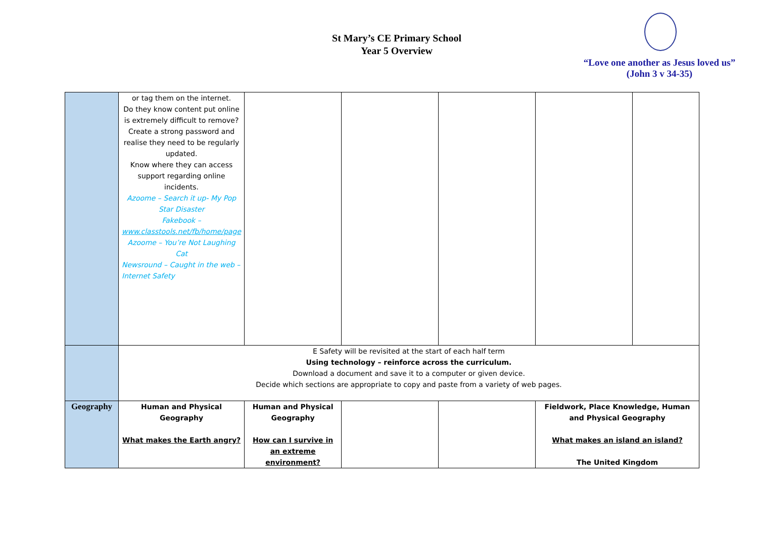St Mary’s CE Primary School
Year 5 Overview
“Love one another as Jesus loved us”
(John 3 v 34-35)
| | or tag them on the internet. Do they know content put online is extremely difficult to remove? Create a strong password and realise they need to be regularly updated. Know where they can access support regarding online incidents. Azoome – Search it up- My Pop Star Disaster Fakebook – www.classtools.net/fb/home/page Azoome – You’re Not Laughing Cat Newsround – Caught in the web –Internet Safety | | | | | |
| | E Safety will be revisited at the start of each half term Using technology – reinforce across the curriculum. Download a document and save it to a computer or given device. Decide which sections are appropriate to copy and paste from a variety of web pages. | | | | | |
| Geography | Human and Physical Geography What makes the Earth angry? | Human and Physical Geography How can I survive in an extreme environment? | | | Fieldwork, Place Knowledge, Human and Physical Geography What makes an island an island? The United Kingdom | |